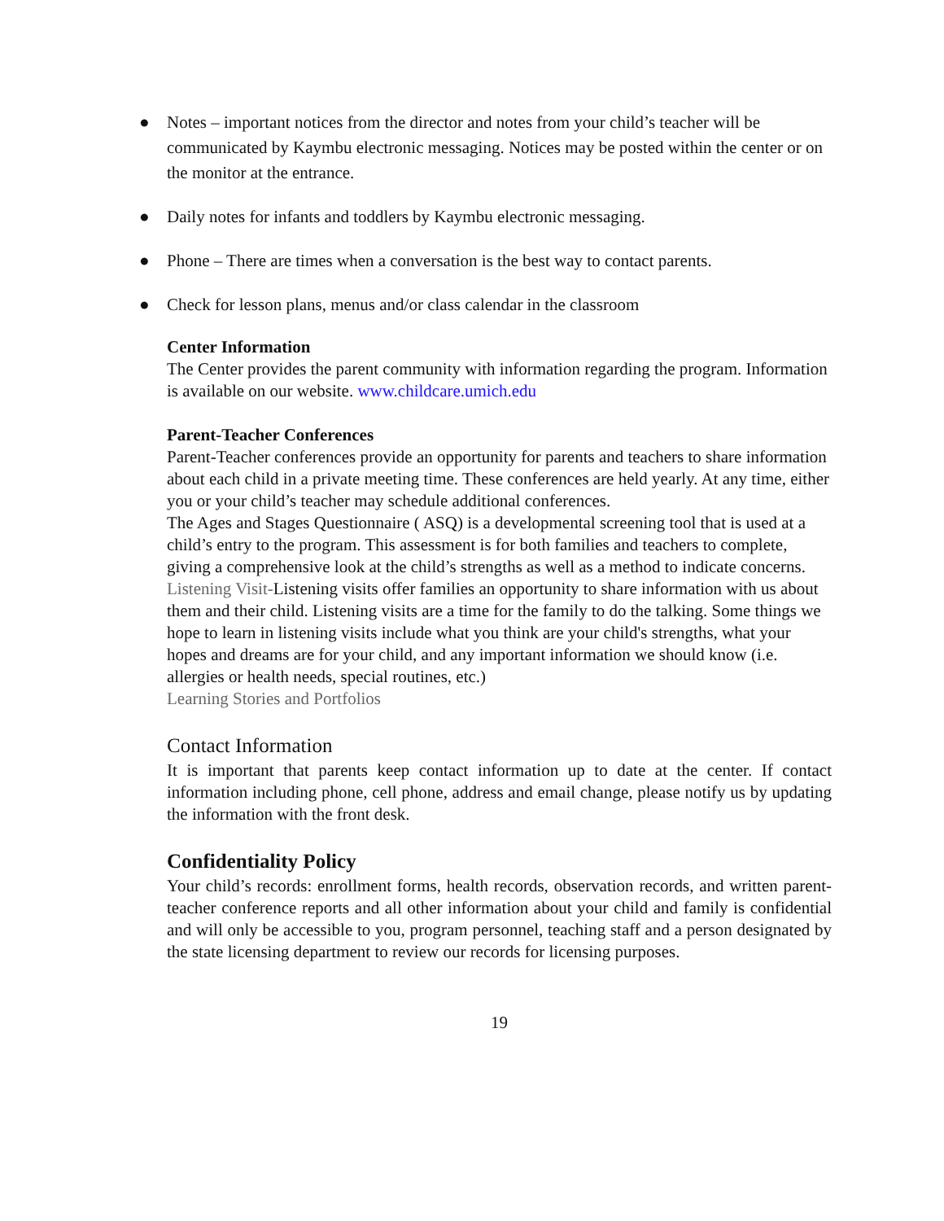● Notes – important notices from the director and notes from your child’s teacher will be communicated by Kaymbu electronic messaging. Notices may be posted within the center or on the monitor at the entrance.
● Daily notes for infants and toddlers by Kaymbu electronic messaging.
● Phone – There are times when a conversation is the best way to contact parents.
● Check for lesson plans, menus and/or class calendar in the classroom
Center Information
The Center provides the parent community with information regarding the program. Information is available on our website. www.childcare.umich.edu
Parent-Teacher Conferences
Parent-Teacher conferences provide an opportunity for parents and teachers to share information about each child in a private meeting time. These conferences are held yearly. At any time, either you or your child’s teacher may schedule additional conferences.
The Ages and Stages Questionnaire ( ASQ) is a developmental screening tool that is used at a child’s entry to the program. This assessment is for both families and teachers to complete, giving a comprehensive look at the child’s strengths as well as a method to indicate concerns.
Listening Visit-Listening visits offer families an opportunity to share information with us about them and their child. Listening visits are a time for the family to do the talking. Some things we hope to learn in listening visits include what you think are your child's strengths, what your hopes and dreams are for your child, and any important information we should know (i.e. allergies or health needs, special routines, etc.)
Learning Stories and Portfolios
Contact Information
It is important that parents keep contact information up to date at the center. If contact information including phone, cell phone, address and email change, please notify us by updating the information with the front desk.
Confidentiality Policy
Your child’s records: enrollment forms, health records, observation records, and written parent-teacher conference reports and all other information about your child and family is confidential and will only be accessible to you, program personnel, teaching staff and a person designated by the state licensing department to review our records for licensing purposes.
19